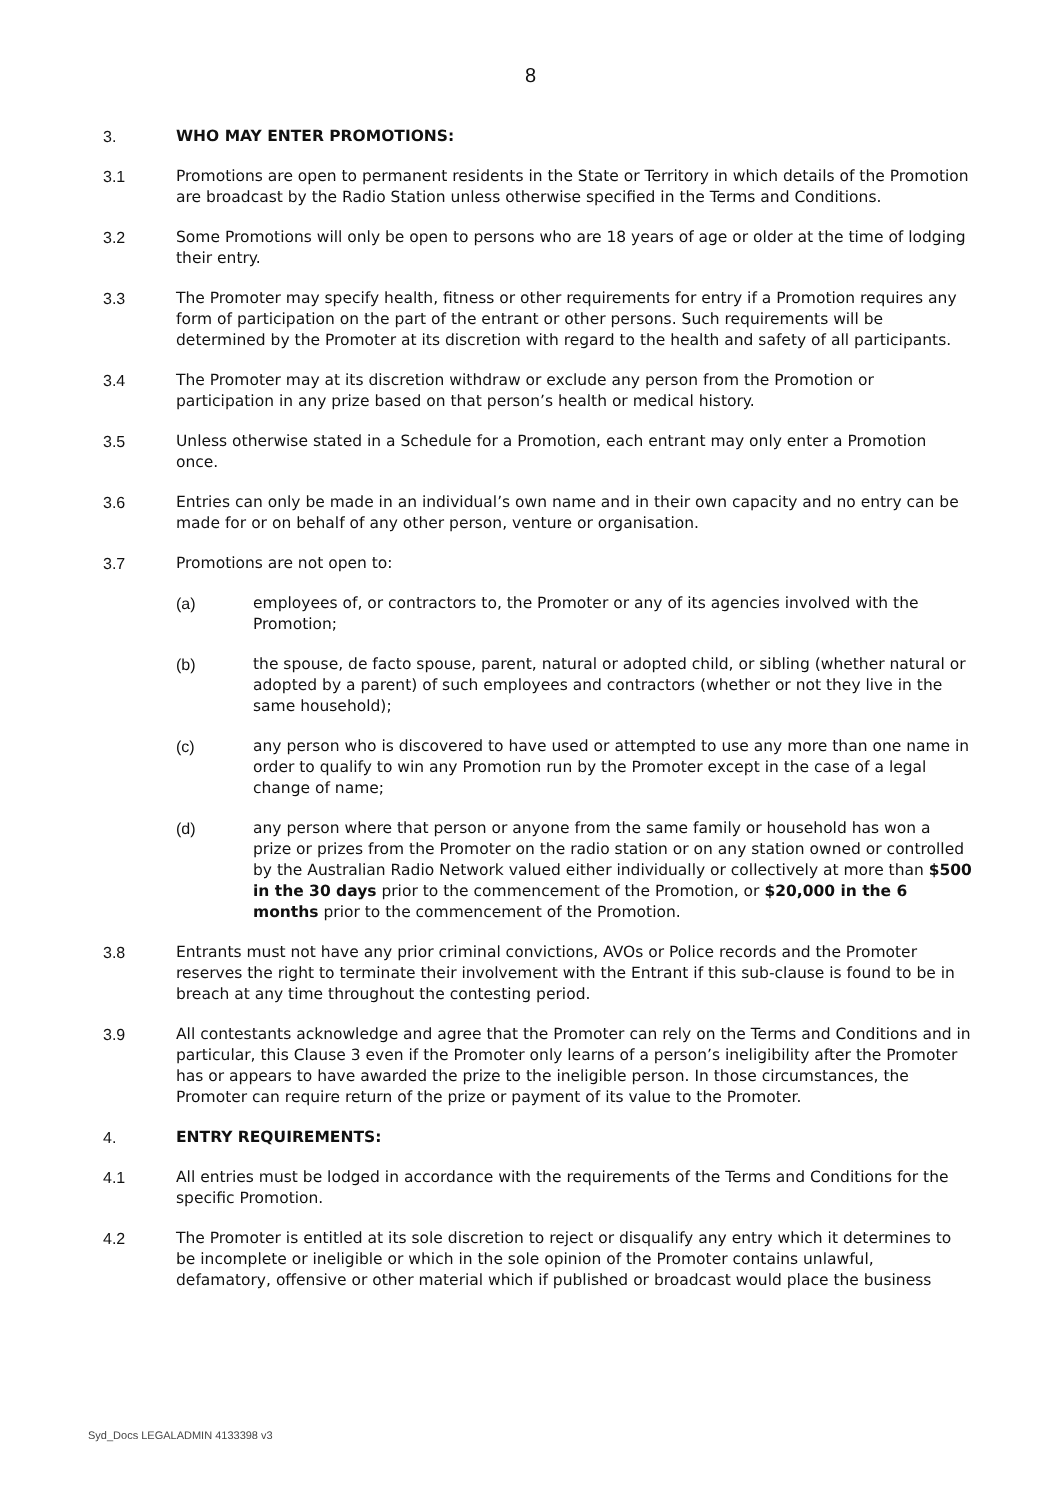8
3. WHO MAY ENTER PROMOTIONS:
3.1 Promotions are open to permanent residents in the State or Territory in which details of the Promotion are broadcast by the Radio Station unless otherwise specified in the Terms and Conditions.
3.2 Some Promotions will only be open to persons who are 18 years of age or older at the time of lodging their entry.
3.3 The Promoter may specify health, fitness or other requirements for entry if a Promotion requires any form of participation on the part of the entrant or other persons. Such requirements will be determined by the Promoter at its discretion with regard to the health and safety of all participants.
3.4 The Promoter may at its discretion withdraw or exclude any person from the Promotion or participation in any prize based on that person’s health or medical history.
3.5 Unless otherwise stated in a Schedule for a Promotion, each entrant may only enter a Promotion once.
3.6 Entries can only be made in an individual’s own name and in their own capacity and no entry can be made for or on behalf of any other person, venture or organisation.
3.7 Promotions are not open to:
(a) employees of, or contractors to, the Promoter or any of its agencies involved with the Promotion;
(b) the spouse, de facto spouse, parent, natural or adopted child, or sibling (whether natural or adopted by a parent) of such employees and contractors (whether or not they live in the same household);
(c) any person who is discovered to have used or attempted to use any more than one name in order to qualify to win any Promotion run by the Promoter except in the case of a legal change of name;
(d) any person where that person or anyone from the same family or household has won a prize or prizes from the Promoter on the radio station or on any station owned or controlled by the Australian Radio Network valued either individually or collectively at more than $500 in the 30 days prior to the commencement of the Promotion, or $20,000 in the 6 months prior to the commencement of the Promotion.
3.8 Entrants must not have any prior criminal convictions, AVOs or Police records and the Promoter reserves the right to terminate their involvement with the Entrant if this sub-clause is found to be in breach at any time throughout the contesting period.
3.9 All contestants acknowledge and agree that the Promoter can rely on the Terms and Conditions and in particular, this Clause 3 even if the Promoter only learns of a person’s ineligibility after the Promoter has or appears to have awarded the prize to the ineligible person. In those circumstances, the Promoter can require return of the prize or payment of its value to the Promoter.
4. ENTRY REQUIREMENTS:
4.1 All entries must be lodged in accordance with the requirements of the Terms and Conditions for the specific Promotion.
4.2 The Promoter is entitled at its sole discretion to reject or disqualify any entry which it determines to be incomplete or ineligible or which in the sole opinion of the Promoter contains unlawful, defamatory, offensive or other material which if published or broadcast would place the business
Syd_Docs LEGALADMIN 4133398 v3